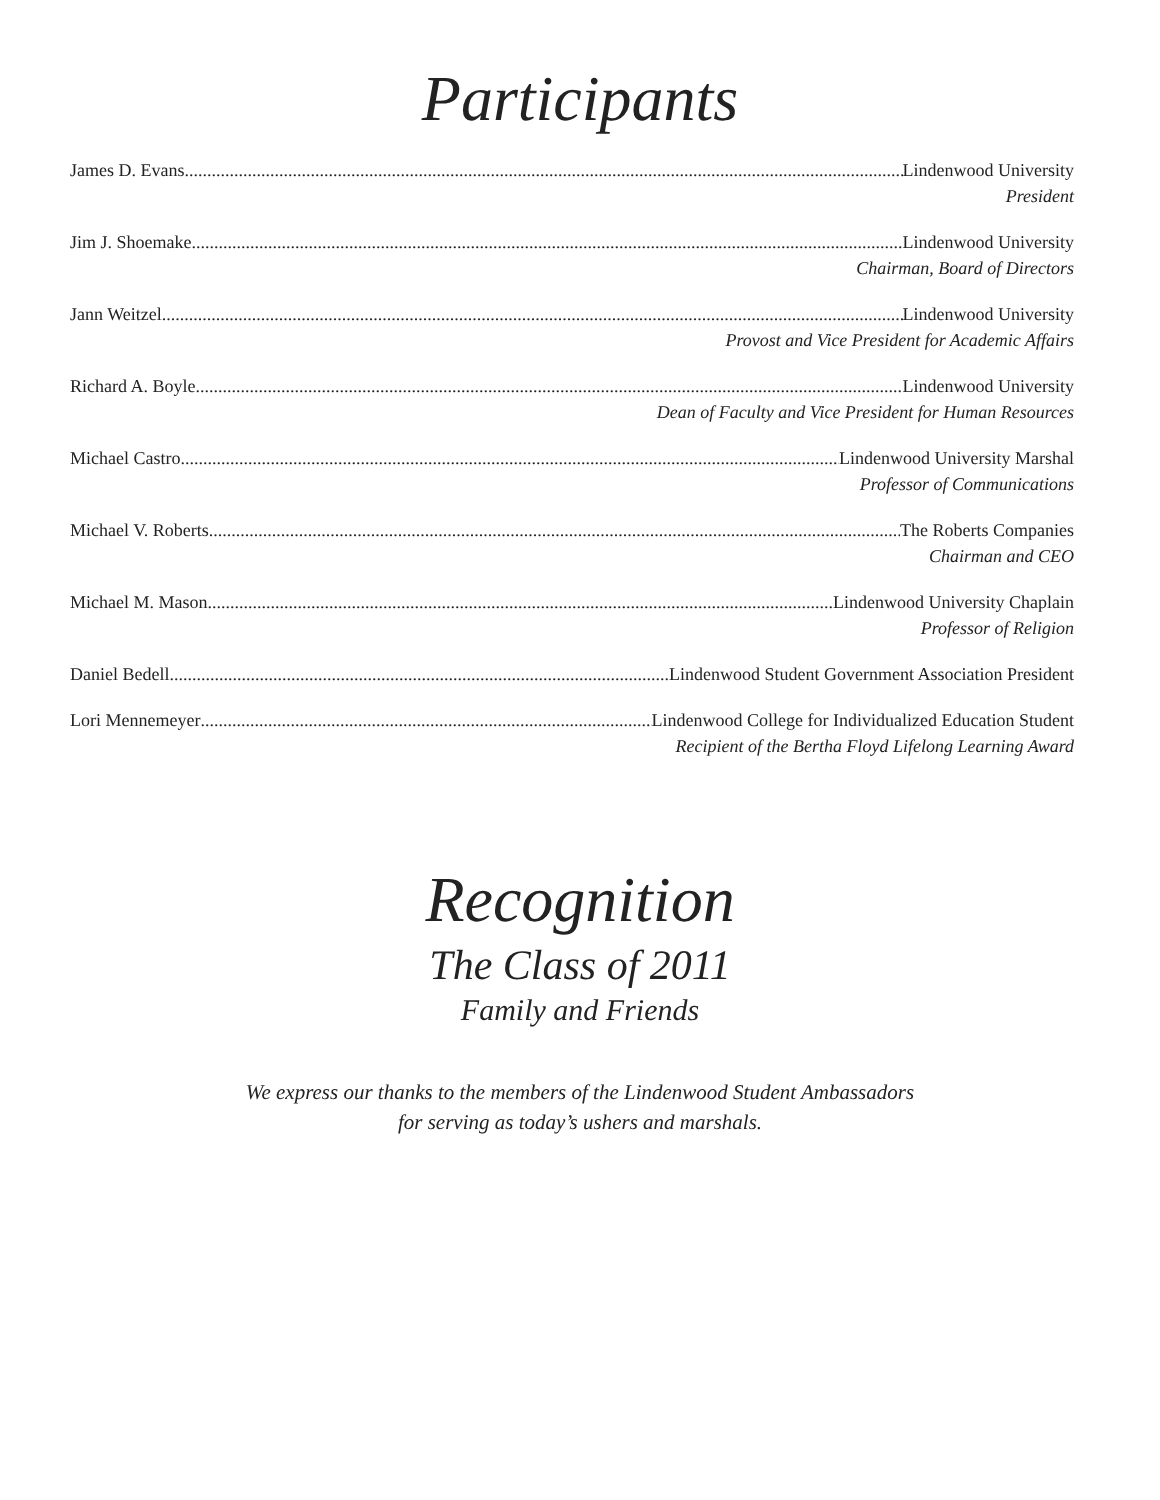Participants
James D. Evans Lindenwood University
President
Jim J. Shoemake Lindenwood University
Chairman, Board of Directors
Jann Weitzel Lindenwood University
Provost and Vice President for Academic Affairs
Richard A. Boyle Lindenwood University
Dean of Faculty and Vice President for Human Resources
Michael Castro Lindenwood University Marshal
Professor of Communications
Michael V. Roberts The Roberts Companies
Chairman and CEO
Michael M. Mason Lindenwood University Chaplain
Professor of Religion
Daniel Bedell Lindenwood Student Government Association President
Lori Mennemeyer Lindenwood College for Individualized Education Student
Recipient of the Bertha Floyd Lifelong Learning Award
Recognition
The Class of 2011
Family and Friends
We express our thanks to the members of the Lindenwood Student Ambassadors
for serving as today’s ushers and marshals.